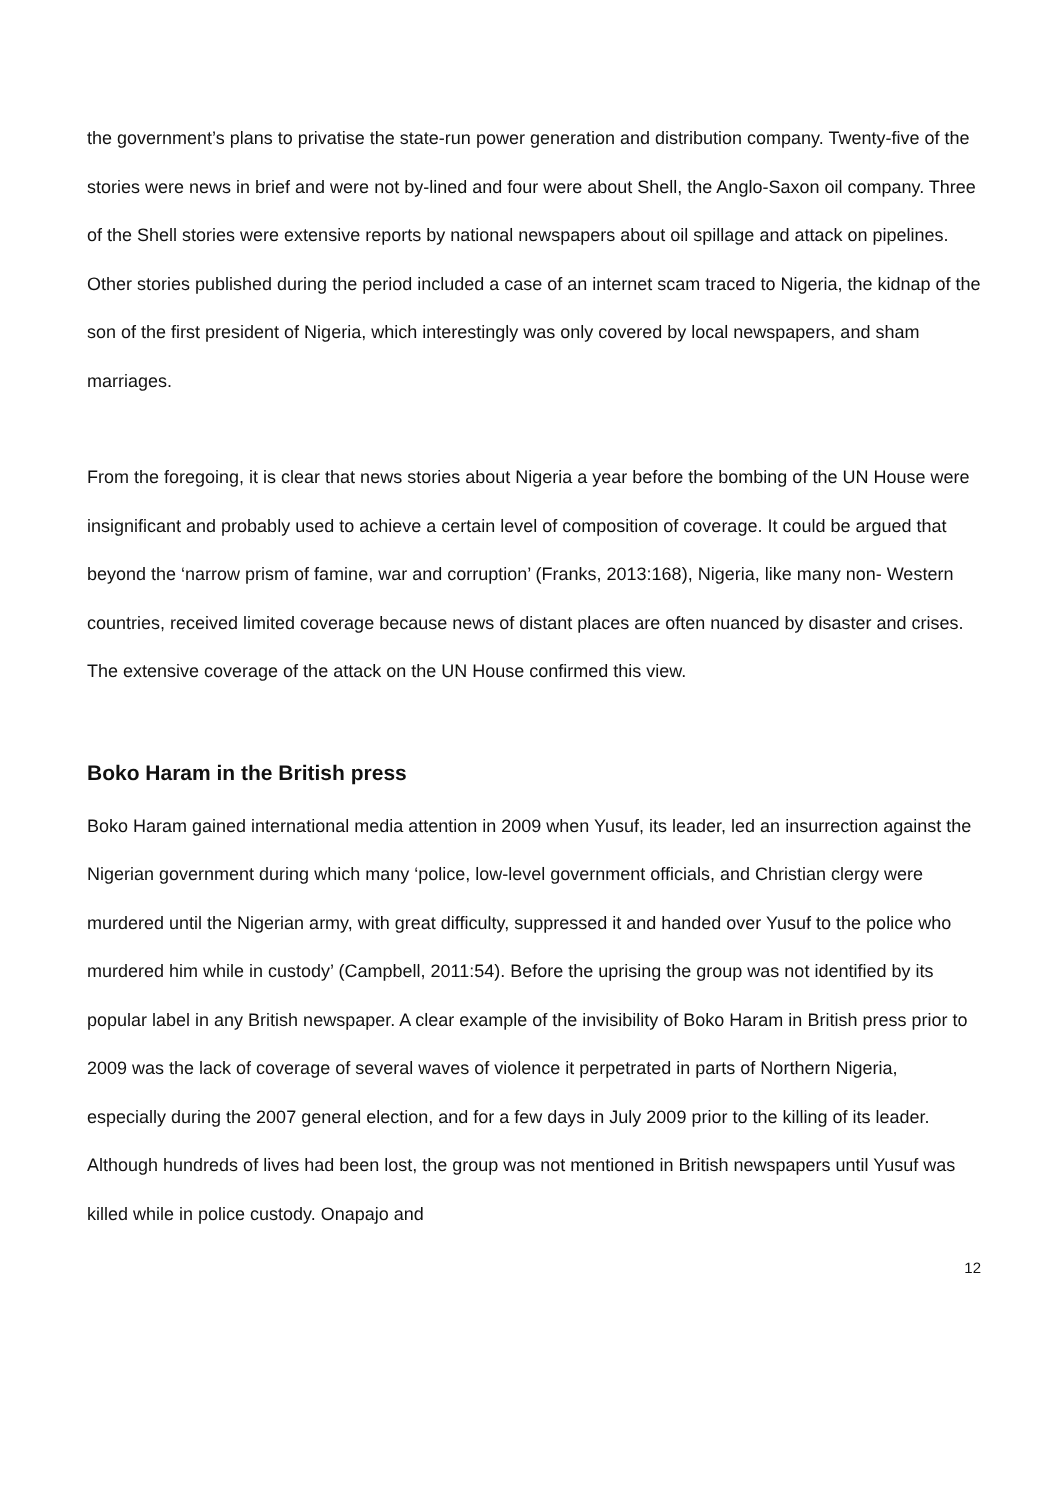the government’s plans to privatise the state-run power generation and distribution company. Twenty-five of the stories were news in brief and were not by-lined and four were about Shell, the Anglo-Saxon oil company. Three of the Shell stories were extensive reports by national newspapers about oil spillage and attack on pipelines. Other stories published during the period included a case of an internet scam traced to Nigeria, the kidnap of the son of the first president of Nigeria, which interestingly was only covered by local newspapers, and sham marriages.
From the foregoing, it is clear that news stories about Nigeria a year before the bombing of the UN House were insignificant and probably used to achieve a certain level of composition of coverage. It could be argued that beyond the ‘narrow prism of famine, war and corruption’ (Franks, 2013:168), Nigeria, like many non- Western countries, received limited coverage because news of distant places are often nuanced by disaster and crises. The extensive coverage of the attack on the UN House confirmed this view.
Boko Haram in the British press
Boko Haram gained international media attention in 2009 when Yusuf, its leader, led an insurrection against the Nigerian government during which many ‘police, low-level government officials, and Christian clergy were murdered until the Nigerian army, with great difficulty, suppressed it and handed over Yusuf to the police who murdered him while in custody’ (Campbell, 2011:54). Before the uprising the group was not identified by its popular label in any British newspaper. A clear example of the invisibility of Boko Haram in British press prior to 2009 was the lack of coverage of several waves of violence it perpetrated in parts of Northern Nigeria, especially during the 2007 general election, and for a few days in July 2009 prior to the killing of its leader. Although hundreds of lives had been lost, the group was not mentioned in British newspapers until Yusuf was killed while in police custody. Onapajo and
12